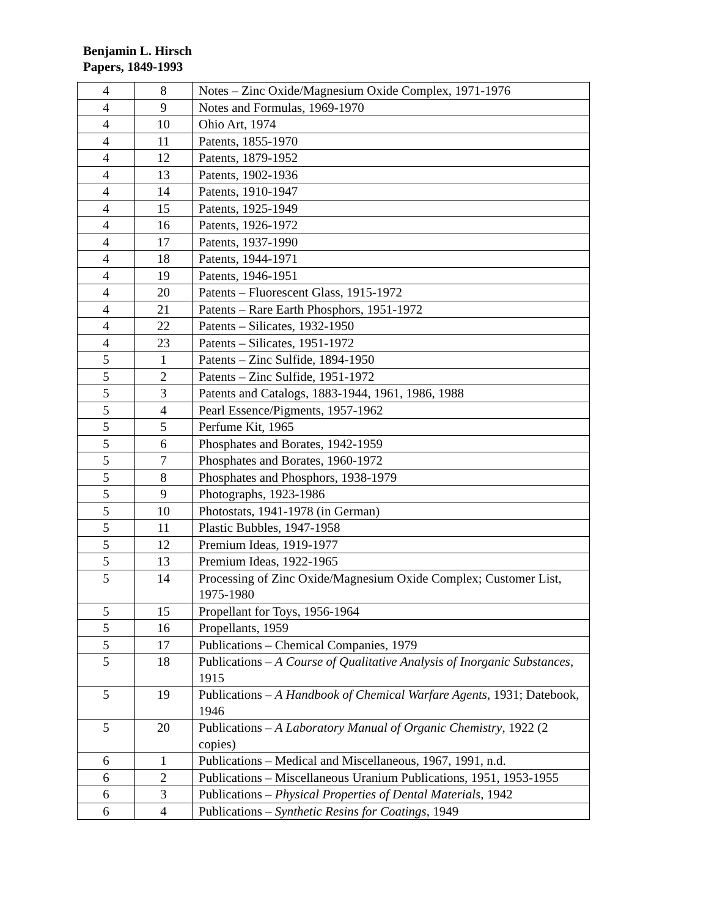Benjamin L. Hirsch
Papers, 1849-1993
| 4 | 8 | Notes – Zinc Oxide/Magnesium Oxide Complex, 1971-1976 |
| 4 | 9 | Notes and Formulas, 1969-1970 |
| 4 | 10 | Ohio Art, 1974 |
| 4 | 11 | Patents, 1855-1970 |
| 4 | 12 | Patents, 1879-1952 |
| 4 | 13 | Patents, 1902-1936 |
| 4 | 14 | Patents, 1910-1947 |
| 4 | 15 | Patents, 1925-1949 |
| 4 | 16 | Patents, 1926-1972 |
| 4 | 17 | Patents, 1937-1990 |
| 4 | 18 | Patents, 1944-1971 |
| 4 | 19 | Patents, 1946-1951 |
| 4 | 20 | Patents – Fluorescent Glass, 1915-1972 |
| 4 | 21 | Patents – Rare Earth Phosphors, 1951-1972 |
| 4 | 22 | Patents – Silicates, 1932-1950 |
| 4 | 23 | Patents – Silicates, 1951-1972 |
| 5 | 1 | Patents – Zinc Sulfide, 1894-1950 |
| 5 | 2 | Patents – Zinc Sulfide, 1951-1972 |
| 5 | 3 | Patents and Catalogs, 1883-1944, 1961, 1986, 1988 |
| 5 | 4 | Pearl Essence/Pigments, 1957-1962 |
| 5 | 5 | Perfume Kit, 1965 |
| 5 | 6 | Phosphates and Borates, 1942-1959 |
| 5 | 7 | Phosphates and Borates, 1960-1972 |
| 5 | 8 | Phosphates and Phosphors, 1938-1979 |
| 5 | 9 | Photographs, 1923-1986 |
| 5 | 10 | Photostats, 1941-1978 (in German) |
| 5 | 11 | Plastic Bubbles, 1947-1958 |
| 5 | 12 | Premium Ideas, 1919-1977 |
| 5 | 13 | Premium Ideas, 1922-1965 |
| 5 | 14 | Processing of Zinc Oxide/Magnesium Oxide Complex; Customer List, 1975-1980 |
| 5 | 15 | Propellant for Toys, 1956-1964 |
| 5 | 16 | Propellants, 1959 |
| 5 | 17 | Publications – Chemical Companies, 1979 |
| 5 | 18 | Publications – A Course of Qualitative Analysis of Inorganic Substances , 1915 |
| 5 | 19 | Publications – A Handbook of Chemical Warfare Agents , 1931; Datebook, 1946 |
| 5 | 20 | Publications – A Laboratory Manual of Organic Chemistry , 1922 (2 copies) |
| 6 | 1 | Publications – Medical and Miscellaneous, 1967, 1991, n.d. |
| 6 | 2 | Publications – Miscellaneous Uranium Publications, 1951, 1953-1955 |
| 6 | 3 | Publications – Physical Properties of Dental Materials , 1942 |
| 6 | 4 | Publications – Synthetic Resins for Coatings , 1949 |